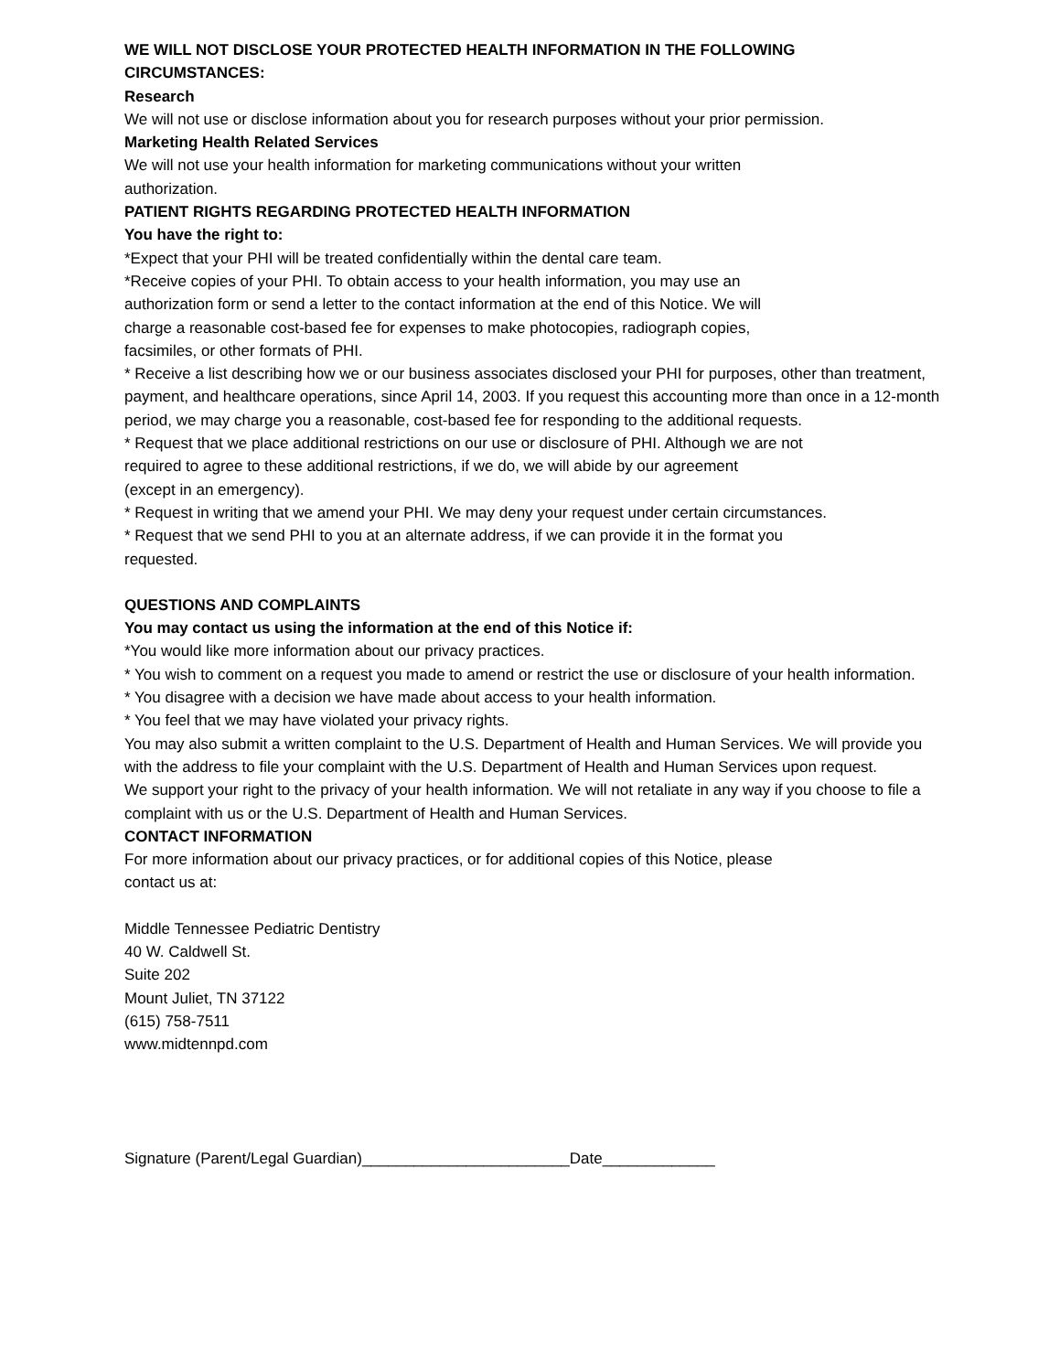WE WILL NOT DISCLOSE YOUR PROTECTED HEALTH INFORMATION IN THE FOLLOWING
CIRCUMSTANCES:
Research
We will not use or disclose information about you for research purposes without your prior permission.
Marketing Health Related Services
We will not use your health information for marketing communications without your written
authorization.
PATIENT RIGHTS REGARDING PROTECTED HEALTH INFORMATION
You have the right to:
*Expect that your PHI will be treated confidentially within the dental care team.
*Receive copies of your PHI. To obtain access to your health information, you may use an
authorization form or send a letter to the contact information at the end of this Notice. We will
charge a reasonable cost-based fee for expenses to make photocopies, radiograph copies,
facsimiles, or other formats of PHI.
* Receive a list describing how we or our business associates disclosed your PHI for purposes, other than treatment, payment, and healthcare operations, since April 14, 2003. If you request this accounting more than once in a 12-month period, we may charge you a reasonable, cost-based fee for responding to the additional requests.
* Request that we place additional restrictions on our use or disclosure of PHI. Although we are not
required to agree to these additional restrictions, if we do, we will abide by our agreement
(except in an emergency).
* Request in writing that we amend your PHI. We may deny your request under certain circumstances.
* Request that we send PHI to you at an alternate address, if we can provide it in the format you
requested.
QUESTIONS AND COMPLAINTS
You may contact us using the information at the end of this Notice if:
*You would like more information about our privacy practices.
* You wish to comment on a request you made to amend or restrict the use or disclosure of your health information.
* You disagree with a decision we have made about access to your health information.
* You feel that we may have violated your privacy rights.
You may also submit a written complaint to the U.S. Department of Health and Human Services. We will provide you with the address to file your complaint with the U.S. Department of Health and Human Services upon request.
We support your right to the privacy of your health information. We will not retaliate in any way if you choose to file a complaint with us or the U.S. Department of Health and Human Services.
CONTACT INFORMATION
For more information about our privacy practices, or for additional copies of this Notice, please
contact us at:
Middle Tennessee Pediatric Dentistry
40 W. Caldwell St.
Suite 202
Mount Juliet, TN 37122
(615) 758-7511
www.midtennpd.com
Signature (Parent/Legal Guardian)________________________Date_____________